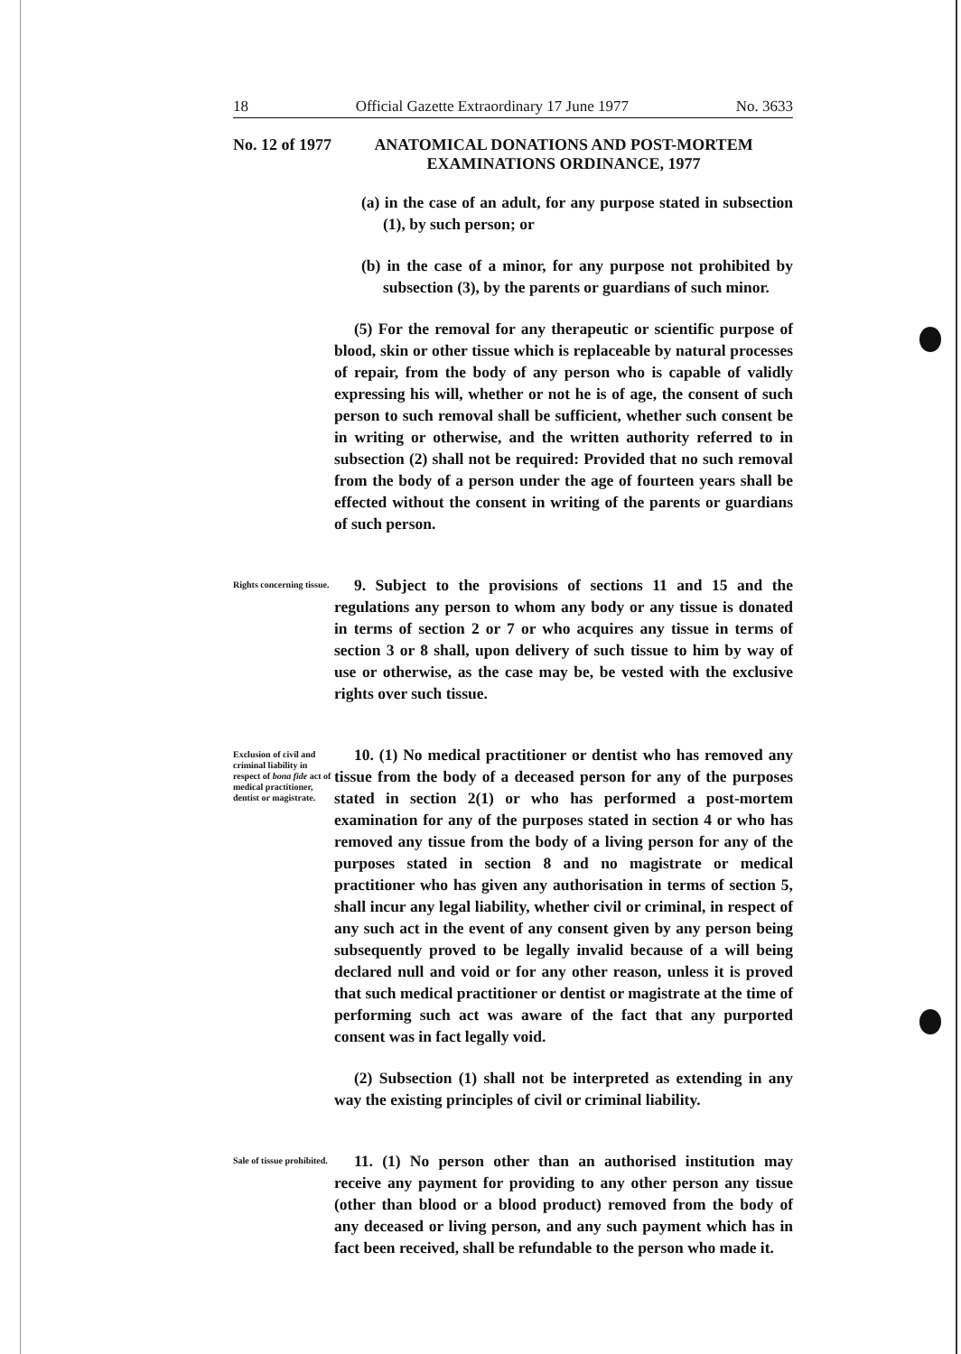18 Official Gazette Extraordinary 17 June 1977 No. 3633
No. 12 of 1977
ANATOMICAL DONATIONS AND POST-MORTEM
EXAMINATIONS ORDINANCE, 1977
(a) in the case of an adult, for any purpose stated in subsection (1), by such person; or
(b) in the case of a minor, for any purpose not prohibited by subsection (3), by the parents or guardians of such minor.
(5) For the removal for any therapeutic or scientific purpose of blood, skin or other tissue which is replaceable by natural processes of repair, from the body of any person who is capable of validly expressing his will, whether or not he is of age, the consent of such person to such removal shall be sufficient, whether such consent be in writing or otherwise, and the written authority referred to in subsection (2) shall not be required: Provided that no such removal from the body of a person under the age of fourteen years shall be effected without the consent in writing of the parents or guardians of such person.
Rights concerning tissue.
9. Subject to the provisions of sections 11 and 15 and the regulations any person to whom any body or any tissue is donated in terms of section 2 or 7 or who acquires any tissue in terms of section 3 or 8 shall, upon delivery of such tissue to him by way of use or otherwise, as the case may be, be vested with the exclusive rights over such tissue.
Exclusion of civil and criminal liability in respect of bona fide act of medical practitioner, dentist or magistrate.
10. (1) No medical practitioner or dentist who has removed any tissue from the body of a deceased person for any of the purposes stated in section 2(1) or who has performed a post-mortem examination for any of the purposes stated in section 4 or who has removed any tissue from the body of a living person for any of the purposes stated in section 8 and no magistrate or medical practitioner who has given any authorisation in terms of section 5, shall incur any legal liability, whether civil or criminal, in respect of any such act in the event of any consent given by any person being subsequently proved to be legally invalid because of a will being declared null and void or for any other reason, unless it is proved that such medical practitioner or dentist or magistrate at the time of performing such act was aware of the fact that any purported consent was in fact legally void.
(2) Subsection (1) shall not be interpreted as extending in any way the existing principles of civil or criminal liability.
Sale of tissue prohibited.
11. (1) No person other than an authorised institution may receive any payment for providing to any other person any tissue (other than blood or a blood product) removed from the body of any deceased or living person, and any such payment which has in fact been received, shall be refundable to the person who made it.